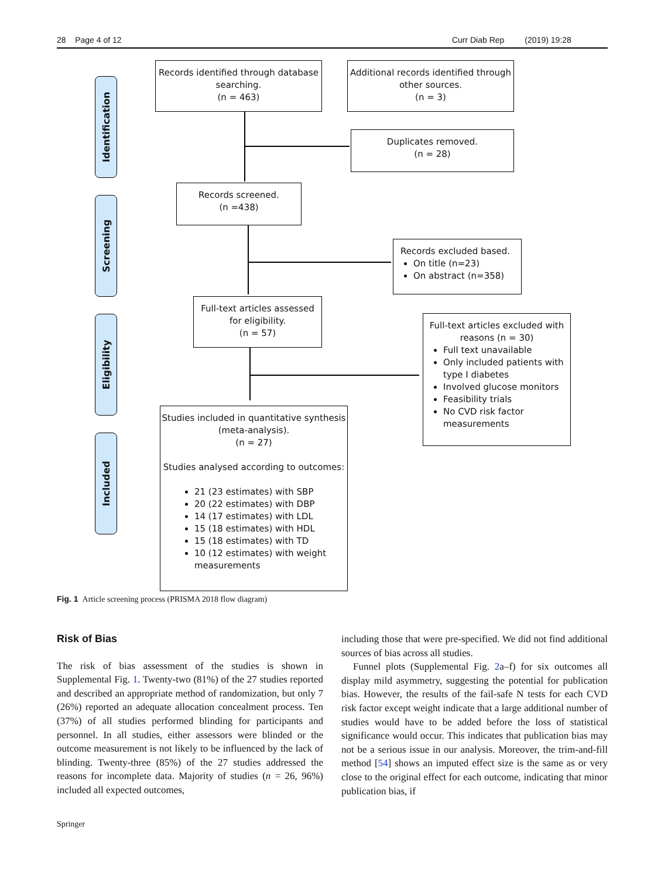28 Page 4 of 12 Curr Diab Rep (2019) 19:28
Identification
Screening
Eligibility
Included
Records identified through database searching.
(n = 463)
Additional records identified through other sources.
(n = 3)
Duplicates removed.
(n = 28)
Records screened.
(n =438)
Records excluded based.
On title (n=23)
On abstract (n=358)
Full-text articles assessed for eligibility.
(n = 57)
Full-text articles excluded with reasons (n = 30)
Full text unavailable
Only included patients with type I diabetes
Involved glucose monitors
Feasibility trials
No CVD risk factor measurements
Studies included in quantitative synthesis (meta-analysis).
(n = 27)
Studies analysed according to outcomes:
21 (23 estimates) with SBP
20 (22 estimates) with DBP
14 (17 estimates) with LDL
15 (18 estimates) with HDL
15 (18 estimates) with TD
10 (12 estimates) with weight measurements
Fig. 1 Article screening process (PRISMA 2018 flow diagram)
Risk of Bias
The risk of bias assessment of the studies is shown in Supplemental Fig. 1. Twenty-two (81%) of the 27 studies reported and described an appropriate method of randomization, but only 7 (26%) reported an adequate allocation concealment process. Ten (37%) of all studies performed blinding for participants and personnel. In all studies, either assessors were blinded or the outcome measurement is not likely to be influenced by the lack of blinding. Twenty-three (85%) of the 27 studies addressed the reasons for incomplete data. Majority of studies (n = 26, 96%) included all expected outcomes,
including those that were pre-specified. We did not find additional sources of bias across all studies.
Funnel plots (Supplemental Fig. 2a–f) for six outcomes all display mild asymmetry, suggesting the potential for publication bias. However, the results of the fail-safe N tests for each CVD risk factor except weight indicate that a large additional number of studies would have to be added before the loss of statistical significance would occur. This indicates that publication bias may not be a serious issue in our analysis. Moreover, the trim-and-fill method [54] shows an imputed effect size is the same as or very close to the original effect for each outcome, indicating that minor publication bias, if
Springer